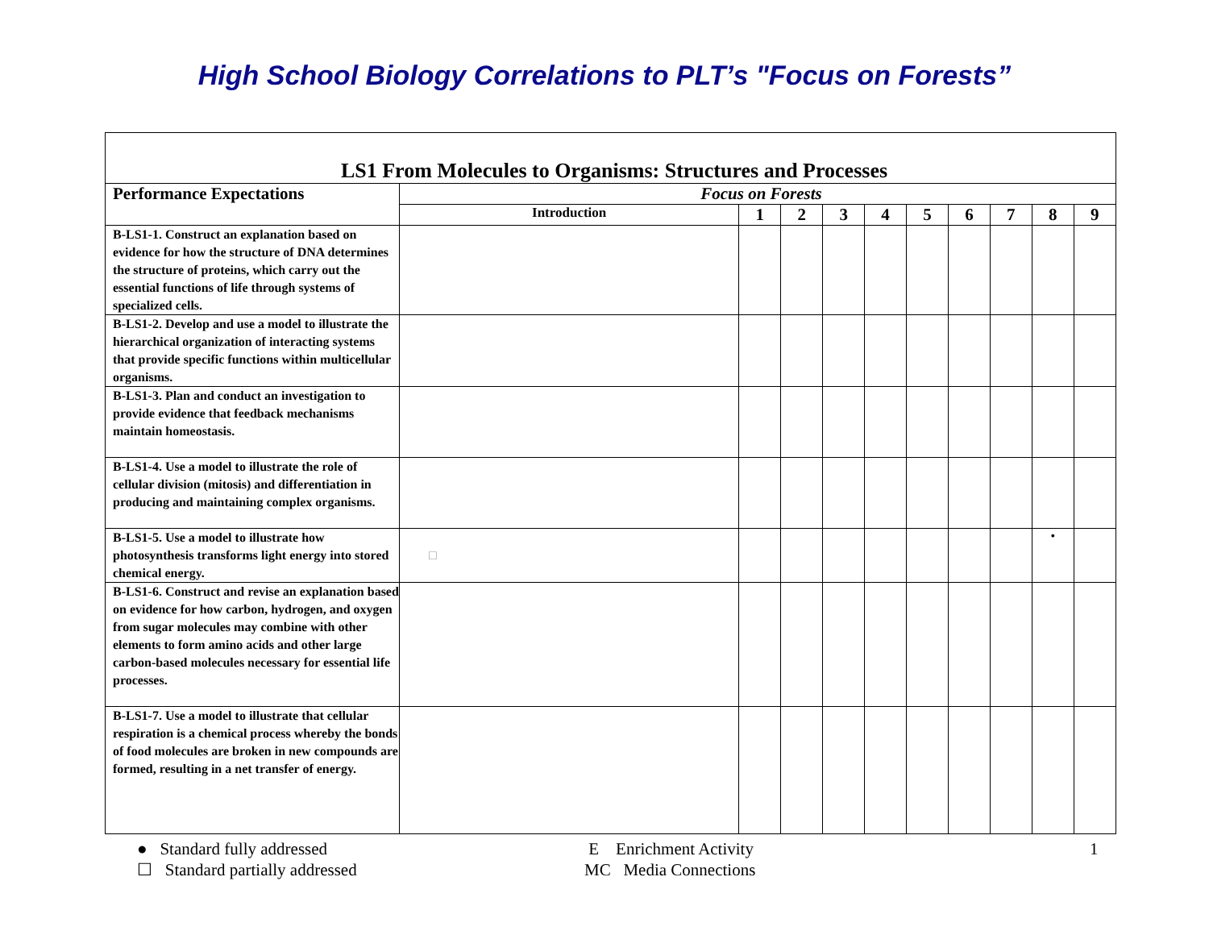High School Biology Correlations to PLT’s "Focus on Forests”
| LS1 From Molecules to Organisms: Structures and Processes | | | | | | | | | | |
| Performance Expectations | Focus on Forests | | | | | | | | | |
| | Introduction | 1 | 2 | 3 | 4 | 5 | 6 | 7 | 8 | 9 |
| B-LS1-1. Construct an explanation based on evidence for how the structure of DNA determines the structure of proteins, which carry out the essential functions of life through systems of specialized cells. | | | | | | | | | | |
| B-LS1-2. Develop and use a model to illustrate the hierarchical organization of interacting systems that provide specific functions within multicellular organisms. | | | | | | | | | | |
| B-LS1-3. Plan and conduct an investigation to provide evidence that feedback mechanisms maintain homeostasis. | | | | | | | | | | |
| B-LS1-4. Use a model to illustrate the role of cellular division (mitosis) and differentiation in producing and maintaining complex organisms. | | | | | | | | | | |
| B-LS1-5. Use a model to illustrate how photosynthesis transforms light energy into stored chemical energy. | □ | | | | | | | | • | |
| B-LS1-6. Construct and revise an explanation based on evidence for how carbon, hydrogen, and oxygen from sugar molecules may combine with other elements to form amino acids and other large carbon-based molecules necessary for essential life processes. | | | | | | | | | | |
| B-LS1-7. Use a model to illustrate that cellular respiration is a chemical process whereby the bonds of food molecules are broken in new compounds are formed, resulting in a net transfer of energy. | | | | | | | | | | |
● Standard fully addressed
☐ Standard partially addressed
E Enrichment Activity
MC Media Connections
1